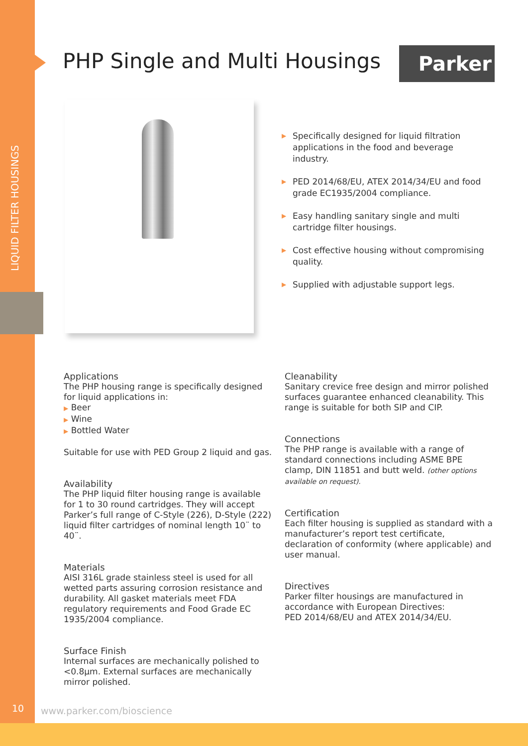LIQUID FILTER HOUSINGS
PHP Single and Multi Housings Parker
▶ Specifically designed for liquid filtration applications in the food and beverage industry.
▶ PED 2014/68/EU, ATEX 2014/34/EU and food grade EC1935/2004 compliance.
▶ Easy handling sanitary single and multi cartridge filter housings.
▶ Cost effective housing without compromising quality.
▶ Supplied with adjustable support legs.
Applications
The PHP housing range is specifically designed for liquid applications in:
▶ Beer
▶ Wine
▶ Bottled Water
Suitable for use with PED Group 2 liquid and gas.
Availability
The PHP liquid filter housing range is available for 1 to 30 round cartridges. They will accept Parker’s full range of C-Style (226), D-Style (222) liquid filter cartridges of nominal length 10¨ to 40¨.
Materials
AISI 316L grade stainless steel is used for all wetted parts assuring corrosion resistance and durability. All gasket materials meet FDA regulatory requirements and Food Grade EC 1935/2004 compliance.
Surface Finish
Internal surfaces are mechanically polished to <0.8µm. External surfaces are mechanically mirror polished.
Cleanability
Sanitary crevice free design and mirror polished surfaces guarantee enhanced cleanability. This range is suitable for both SIP and CIP.
Connections
The PHP range is available with a range of standard connections including ASME BPE clamp, DIN 11851 and butt weld. (other options available on request).
Certification
Each filter housing is supplied as standard with a manufacturer’s report test certificate, declaration of conformity (where applicable) and user manual.
Directives
Parker filter housings are manufactured in accordance with European Directives:
PED 2014/68/EU and ATEX 2014/34/EU.
10 www.parker.com/bioscience